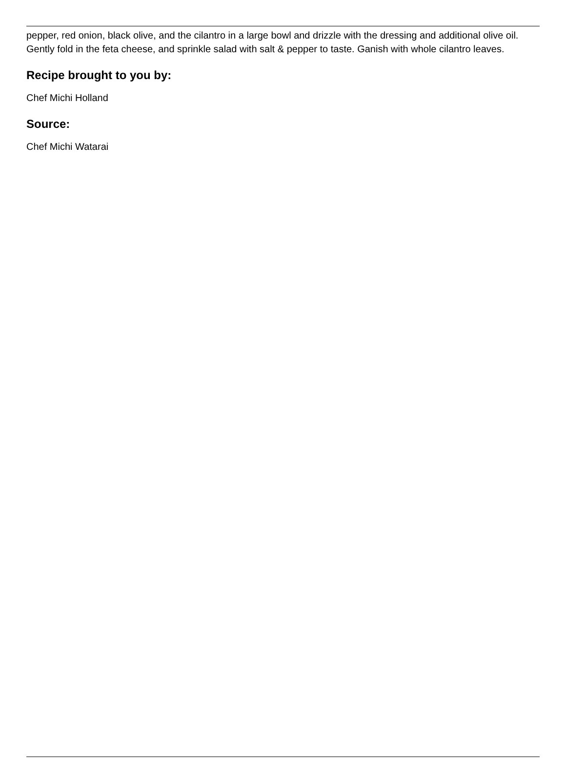pepper, red onion, black olive, and the cilantro in a large bowl and drizzle with the dressing and additional olive oil. Gently fold in the feta cheese, and sprinkle salad with salt & pepper to taste. Ganish with whole cilantro leaves.
Recipe brought to you by:
Chef Michi Holland
Source:
Chef Michi Watarai